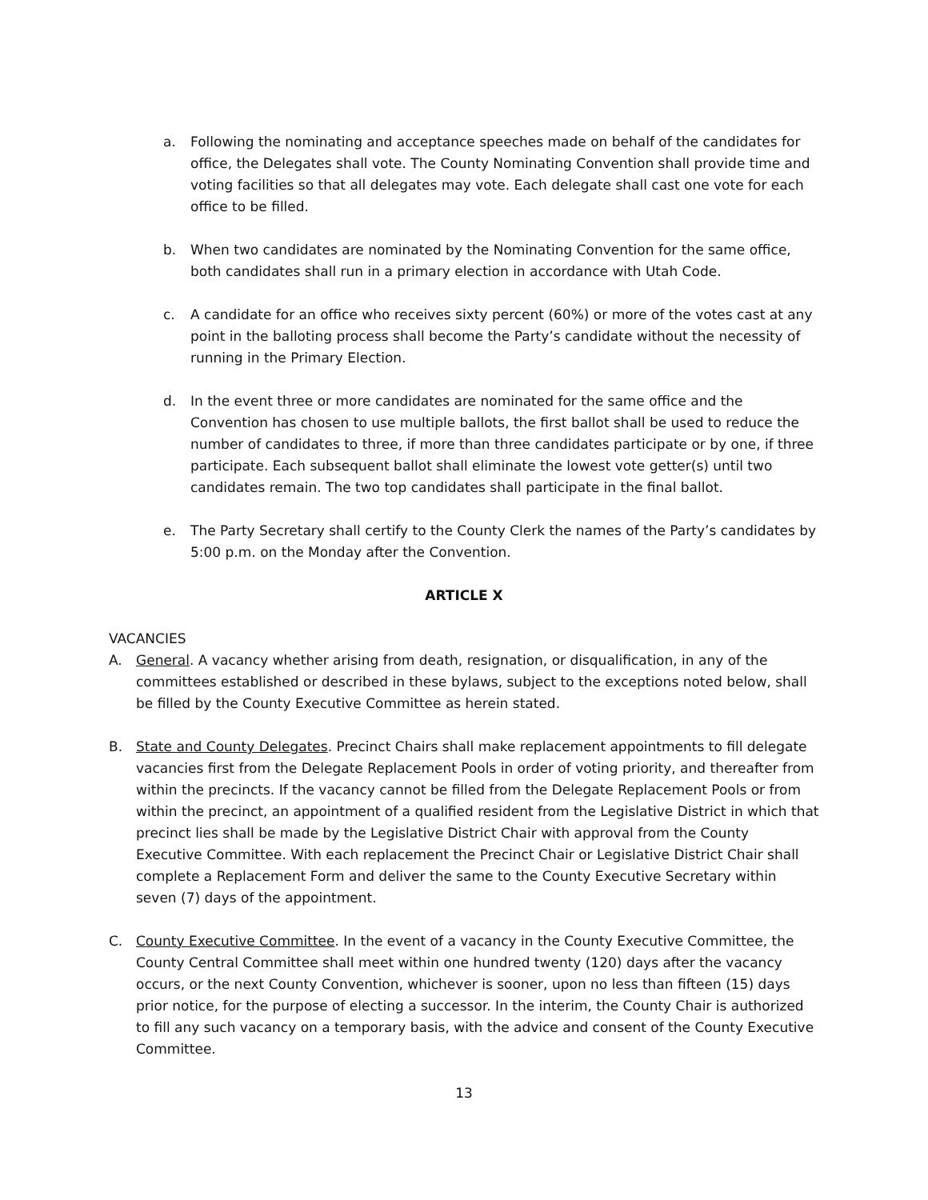a. Following the nominating and acceptance speeches made on behalf of the candidates for office, the Delegates shall vote. The County Nominating Convention shall provide time and voting facilities so that all delegates may vote. Each delegate shall cast one vote for each office to be filled.
b. When two candidates are nominated by the Nominating Convention for the same office, both candidates shall run in a primary election in accordance with Utah Code.
c. A candidate for an office who receives sixty percent (60%) or more of the votes cast at any point in the balloting process shall become the Party’s candidate without the necessity of running in the Primary Election.
d. In the event three or more candidates are nominated for the same office and the Convention has chosen to use multiple ballots, the first ballot shall be used to reduce the number of candidates to three, if more than three candidates participate or by one, if three participate. Each subsequent ballot shall eliminate the lowest vote getter(s) until two candidates remain. The two top candidates shall participate in the final ballot.
e. The Party Secretary shall certify to the County Clerk the names of the Party’s candidates by 5:00 p.m. on the Monday after the Convention.
ARTICLE X
VACANCIES
A. General. A vacancy whether arising from death, resignation, or disqualification, in any of the committees established or described in these bylaws, subject to the exceptions noted below, shall be filled by the County Executive Committee as herein stated.
B. State and County Delegates. Precinct Chairs shall make replacement appointments to fill delegate vacancies first from the Delegate Replacement Pools in order of voting priority, and thereafter from within the precincts. If the vacancy cannot be filled from the Delegate Replacement Pools or from within the precinct, an appointment of a qualified resident from the Legislative District in which that precinct lies shall be made by the Legislative District Chair with approval from the County Executive Committee. With each replacement the Precinct Chair or Legislative District Chair shall complete a Replacement Form and deliver the same to the County Executive Secretary within seven (7) days of the appointment.
C. County Executive Committee. In the event of a vacancy in the County Executive Committee, the County Central Committee shall meet within one hundred twenty (120) days after the vacancy occurs, or the next County Convention, whichever is sooner, upon no less than fifteen (15) days prior notice, for the purpose of electing a successor. In the interim, the County Chair is authorized to fill any such vacancy on a temporary basis, with the advice and consent of the County Executive Committee.
13